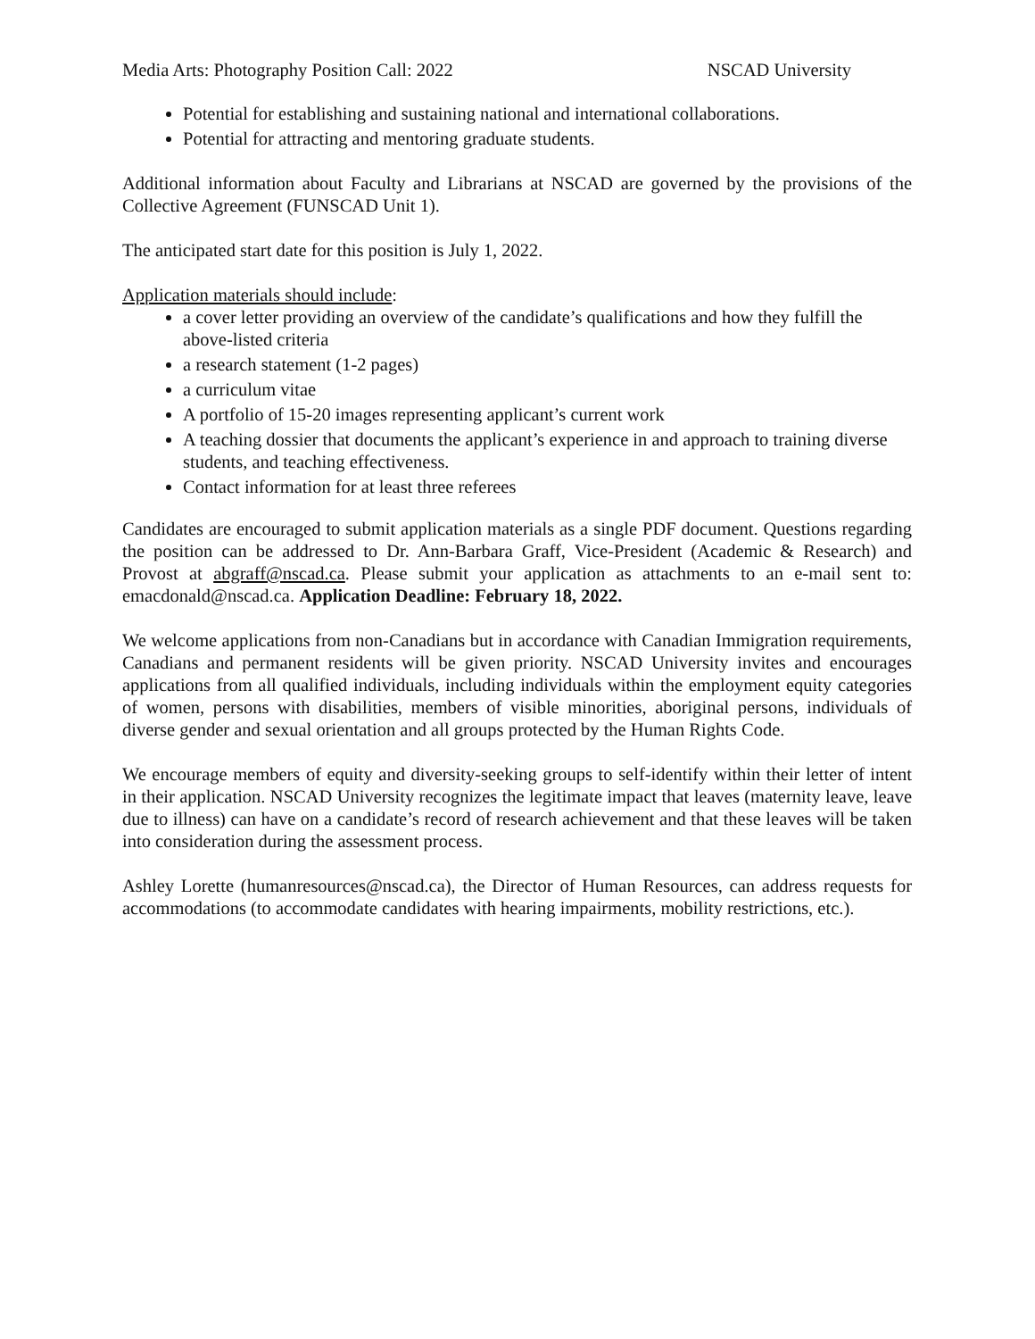Media Arts: Photography Position Call: 2022 NSCAD University
Potential for establishing and sustaining national and international collaborations.
Potential for attracting and mentoring graduate students.
Additional information about Faculty and Librarians at NSCAD are governed by the provisions of the Collective Agreement (FUNSCAD Unit 1).
The anticipated start date for this position is July 1, 2022.
Application materials should include:
a cover letter providing an overview of the candidate’s qualifications and how they fulfill the above-listed criteria
a research statement (1-2 pages)
a curriculum vitae
A portfolio of 15-20 images representing applicant’s current work
A teaching dossier that documents the applicant’s experience in and approach to training diverse students, and teaching effectiveness.
Contact information for at least three referees
Candidates are encouraged to submit application materials as a single PDF document. Questions regarding the position can be addressed to Dr. Ann-Barbara Graff, Vice-President (Academic & Research) and Provost at abgraff@nscad.ca. Please submit your application as attachments to an e-mail sent to: emacdonald@nscad.ca. Application Deadline: February 18, 2022.
We welcome applications from non-Canadians but in accordance with Canadian Immigration requirements, Canadians and permanent residents will be given priority. NSCAD University invites and encourages applications from all qualified individuals, including individuals within the employment equity categories of women, persons with disabilities, members of visible minorities, aboriginal persons, individuals of diverse gender and sexual orientation and all groups protected by the Human Rights Code.
We encourage members of equity and diversity-seeking groups to self-identify within their letter of intent in their application. NSCAD University recognizes the legitimate impact that leaves (maternity leave, leave due to illness) can have on a candidate’s record of research achievement and that these leaves will be taken into consideration during the assessment process.
Ashley Lorette (humanresources@nscad.ca), the Director of Human Resources, can address requests for accommodations (to accommodate candidates with hearing impairments, mobility restrictions, etc.).